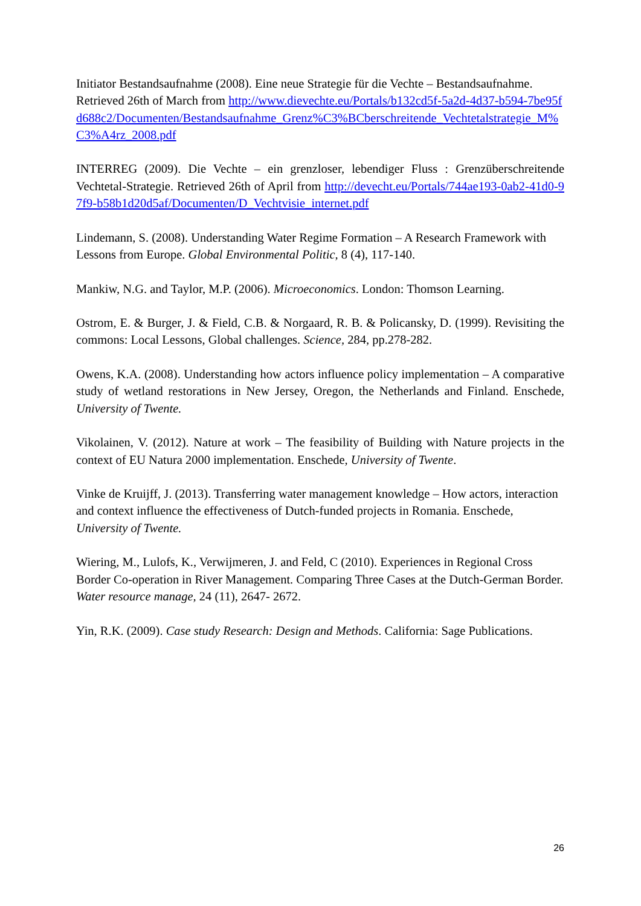Initiator Bestandsaufnahme (2008). Eine neue Strategie für die Vechte – Bestandsaufnahme. Retrieved 26th of March from http://www.dievechte.eu/Portals/b132cd5f-5a2d-4d37-b594-7be95fd688c2/Documenten/Bestandsaufnahme_Grenz%C3%BCberschreitende_Vechtetalstrategie_M%C3%A4rz_2008.pdf
INTERREG (2009). Die Vechte – ein grenzloser, lebendiger Fluss : Grenzüberschreitende Vechtetal-Strategie. Retrieved 26th of April from http://devecht.eu/Portals/744ae193-0ab2-41d0-97f9-b58b1d20d5af/Documenten/D_Vechtvisie_internet.pdf
Lindemann, S. (2008). Understanding Water Regime Formation – A Research Framework with Lessons from Europe. Global Environmental Politic, 8 (4), 117-140.
Mankiw, N.G. and Taylor, M.P. (2006). Microeconomics. London: Thomson Learning.
Ostrom, E. & Burger, J. & Field, C.B. & Norgaard, R. B. & Policansky, D. (1999). Revisiting the commons: Local Lessons, Global challenges. Science, 284, pp.278-282.
Owens, K.A. (2008). Understanding how actors influence policy implementation – A comparative study of wetland restorations in New Jersey, Oregon, the Netherlands and Finland. Enschede, University of Twente.
Vikolainen, V. (2012). Nature at work – The feasibility of Building with Nature projects in the context of EU Natura 2000 implementation. Enschede, University of Twente.
Vinke de Kruijff, J. (2013). Transferring water management knowledge – How actors, interaction and context influence the effectiveness of Dutch-funded projects in Romania. Enschede, University of Twente.
Wiering, M., Lulofs, K., Verwijmeren, J. and Feld, C (2010). Experiences in Regional Cross Border Co-operation in River Management. Comparing Three Cases at the Dutch-German Border. Water resource manage, 24 (11), 2647- 2672.
Yin, R.K. (2009). Case study Research: Design and Methods. California: Sage Publications.
26